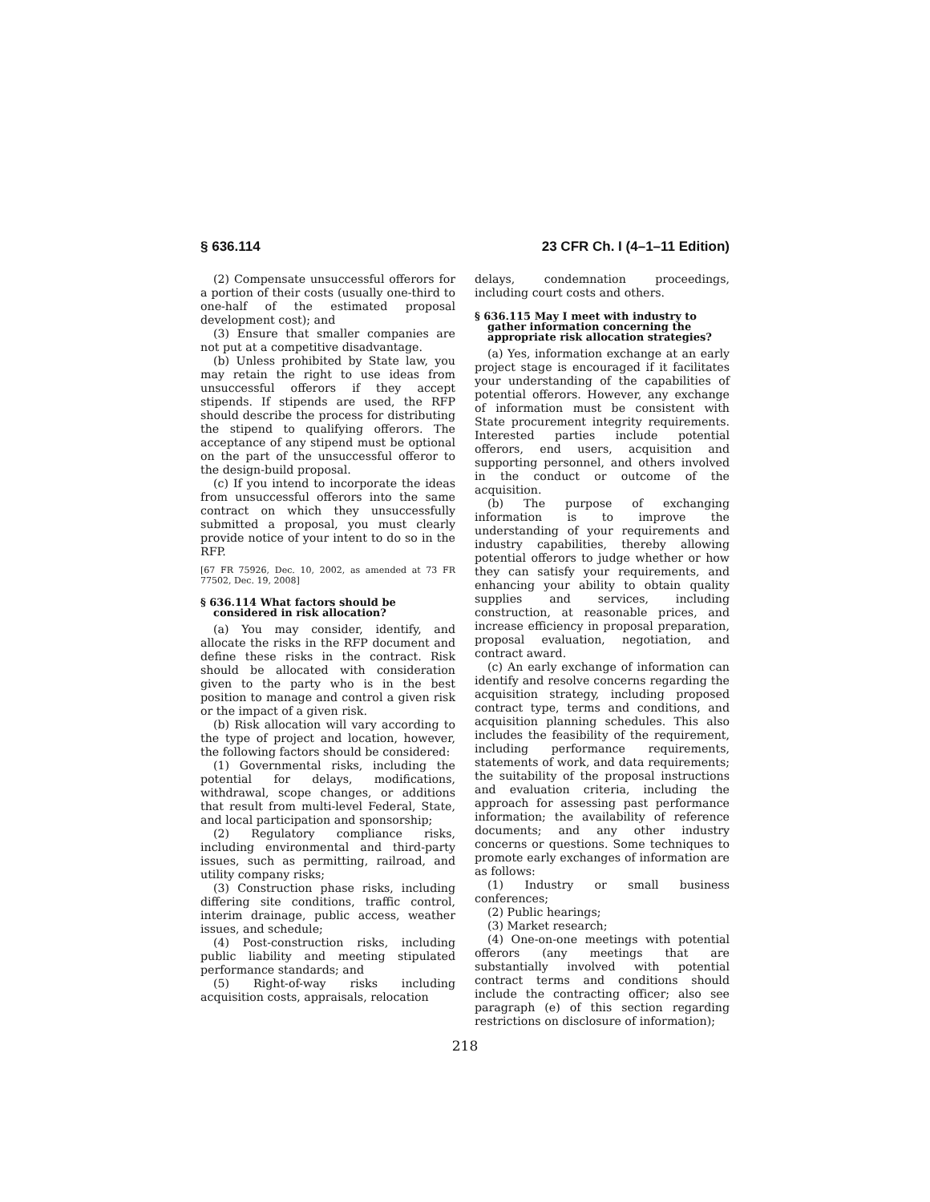§ 636.114 23 CFR Ch. I (4–1–11 Edition)
(2) Compensate unsuccessful offerors for a portion of their costs (usually one-third to one-half of the estimated proposal development cost); and
(3) Ensure that smaller companies are not put at a competitive disadvantage.
(b) Unless prohibited by State law, you may retain the right to use ideas from unsuccessful offerors if they accept stipends. If stipends are used, the RFP should describe the process for distributing the stipend to qualifying offerors. The acceptance of any stipend must be optional on the part of the unsuccessful offeror to the design-build proposal.
(c) If you intend to incorporate the ideas from unsuccessful offerors into the same contract on which they unsuccessfully submitted a proposal, you must clearly provide notice of your intent to do so in the RFP.
[67 FR 75926, Dec. 10, 2002, as amended at 73 FR 77502, Dec. 19, 2008]
§ 636.114 What factors should be considered in risk allocation?
(a) You may consider, identify, and allocate the risks in the RFP document and define these risks in the contract. Risk should be allocated with consideration given to the party who is in the best position to manage and control a given risk or the impact of a given risk.
(b) Risk allocation will vary according to the type of project and location, however, the following factors should be considered:
(1) Governmental risks, including the potential for delays, modifications, withdrawal, scope changes, or additions that result from multi-level Federal, State, and local participation and sponsorship;
(2) Regulatory compliance risks, including environmental and third-party issues, such as permitting, railroad, and utility company risks;
(3) Construction phase risks, including differing site conditions, traffic control, interim drainage, public access, weather issues, and schedule;
(4) Post-construction risks, including public liability and meeting stipulated performance standards; and
(5) Right-of-way risks including acquisition costs, appraisals, relocation
delays, condemnation proceedings, including court costs and others.
§ 636.115 May I meet with industry to gather information concerning the appropriate risk allocation strategies?
(a) Yes, information exchange at an early project stage is encouraged if it facilitates your understanding of the capabilities of potential offerors. However, any exchange of information must be consistent with State procurement integrity requirements. Interested parties include potential offerors, end users, acquisition and supporting personnel, and others involved in the conduct or outcome of the acquisition.
(b) The purpose of exchanging information is to improve the understanding of your requirements and industry capabilities, thereby allowing potential offerors to judge whether or how they can satisfy your requirements, and enhancing your ability to obtain quality supplies and services, including construction, at reasonable prices, and increase efficiency in proposal preparation, proposal evaluation, negotiation, and contract award.
(c) An early exchange of information can identify and resolve concerns regarding the acquisition strategy, including proposed contract type, terms and conditions, and acquisition planning schedules. This also includes the feasibility of the requirement, including performance requirements, statements of work, and data requirements; the suitability of the proposal instructions and evaluation criteria, including the approach for assessing past performance information; the availability of reference documents; and any other industry concerns or questions. Some techniques to promote early exchanges of information are as follows:
(1) Industry or small business conferences;
(2) Public hearings;
(3) Market research;
(4) One-on-one meetings with potential offerors (any meetings that are substantially involved with potential contract terms and conditions should include the contracting officer; also see paragraph (e) of this section regarding restrictions on disclosure of information);
218